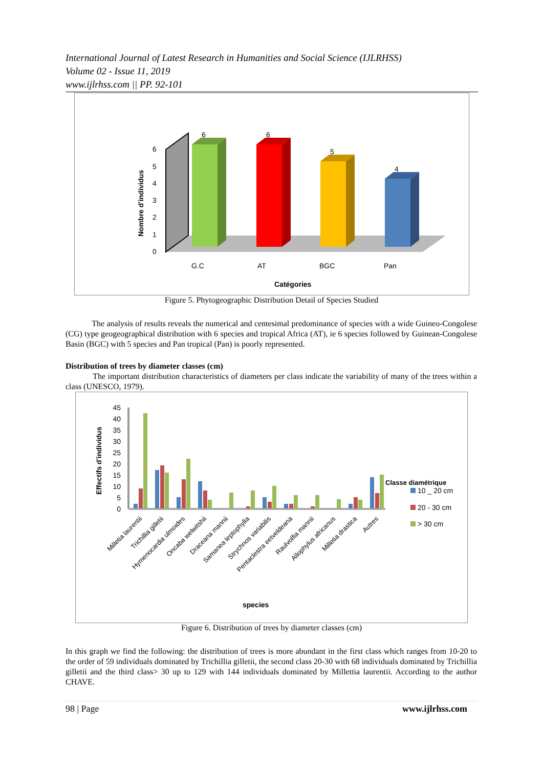International Journal of Latest Research in Humanities and Social Science (IJLRHSS)
Volume 02 - Issue 11, 2019
www.ijlrhss.com || PP. 92-101
0
1
2
3
4
5
6
Nombre d'individus
6
6
5
4
G.C
AT
BGC
Pan
Catégories
Figure 5. Phytogeographic Distribution Detail of Species Studied
The analysis of results reveals the numerical and centesimal predominance of species with a wide Guineo-Congolese (CG) type geogeographical distribution with 6 species and tropical Africa (AT), ie 6 species followed by Guinean-Congolese Basin (BGC) with 5 species and Pan tropical (Pan) is poorly represented.
Distribution of trees by diameter classes (cm)
The important distribution characteristics of diameters per class indicate the variability of many of the trees within a class (UNESCO, 1979).
45
40
35
30
25
20
15
10
5
0
Effectifs d'individus
Milletia laurentii
Trichillia gilletii
Hymenocardia ulmoides
Oncaba welwitshii
Draceana mannii
Samanea leptophylla
Strychnos variabilis
Pentaclestra eetveldeana
Raulvolfia mannii
Allophylus africanus
Milletia drastica
Autres
species
Classe diamétrique
10 _ 20 cm
20 - 30 cm
> 30 cm
Figure 6. Distribution of trees by diameter classes (cm)
In this graph we find the following: the distribution of trees is more abundant in the first class which ranges from 10-20 to the order of 59 individuals dominated by Trichillia gilletii, the second class 20-30 with 68 individuals dominated by Trichillia gilletii and the third class> 30 up to 129 with 144 individuals dominated by Millettia laurentii. According to the author CHAVE.
98 | Page www.ijlrhss.com